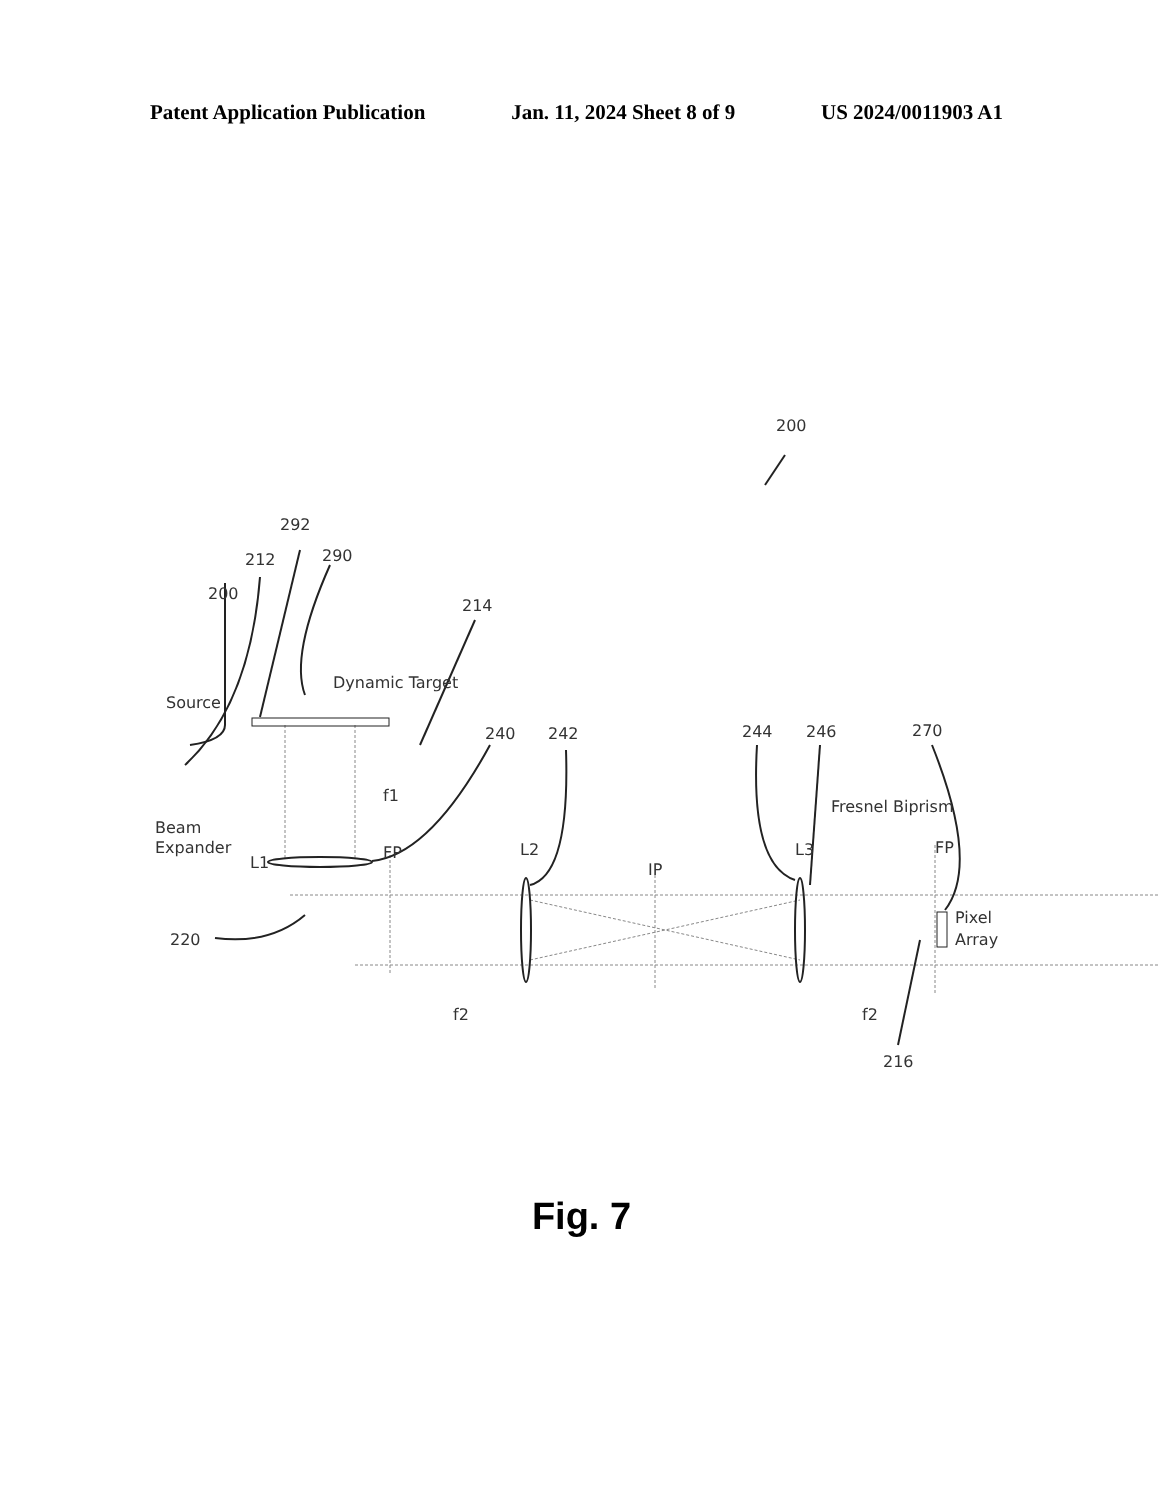Patent Application Publication Jan. 11, 2024 Sheet 8 of 9 US 2024/0011903 A1
200
292
212
290
200
214
Dynamic Target
Source
240
242
244
246
270
f1
Fresnel Biprism
Beam
Expander
L1
FP
L2
IP
L3
FP
220
Pixel
Array
f2
f2
216
Fig. 7